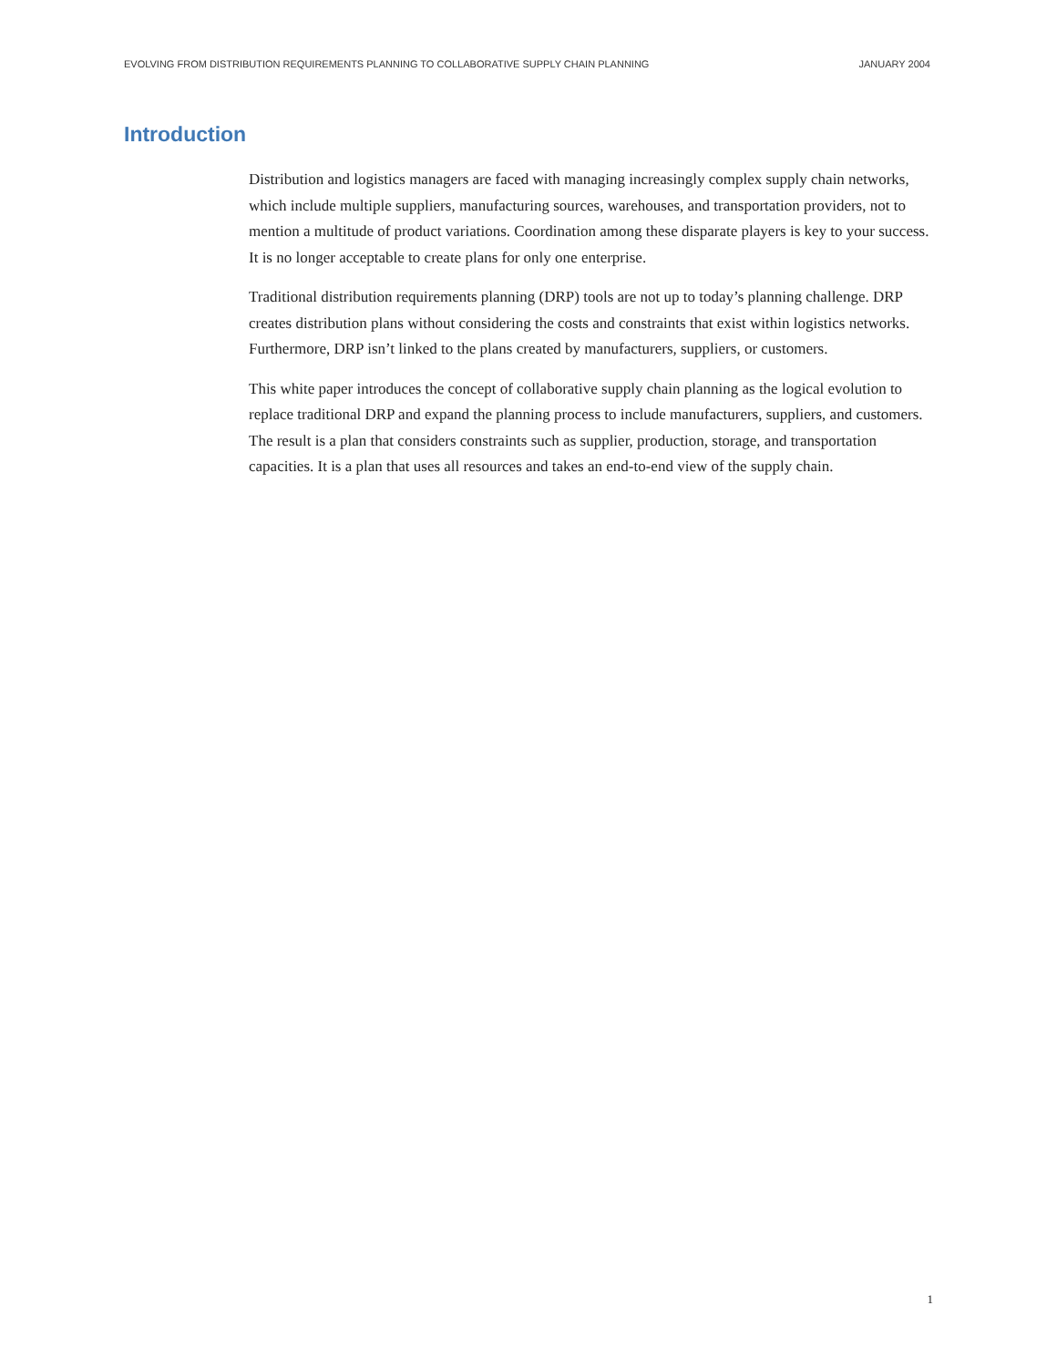EVOLVING FROM DISTRIBUTION REQUIREMENTS PLANNING TO COLLABORATIVE SUPPLY CHAIN PLANNING JANUARY 2004
Introduction
Distribution and logistics managers are faced with managing increasingly complex supply chain networks, which include multiple suppliers, manufacturing sources, warehouses, and transportation providers, not to mention a multitude of product variations. Coordination among these disparate players is key to your success. It is no longer acceptable to create plans for only one enterprise.
Traditional distribution requirements planning (DRP) tools are not up to today’s planning challenge. DRP creates distribution plans without considering the costs and constraints that exist within logistics networks. Furthermore, DRP isn’t linked to the plans created by manufacturers, suppliers, or customers.
This white paper introduces the concept of collaborative supply chain planning as the logical evolution to replace traditional DRP and expand the planning process to include manufacturers, suppliers, and customers. The result is a plan that considers constraints such as supplier, production, storage, and transportation capacities. It is a plan that uses all resources and takes an end-to-end view of the supply chain.
1